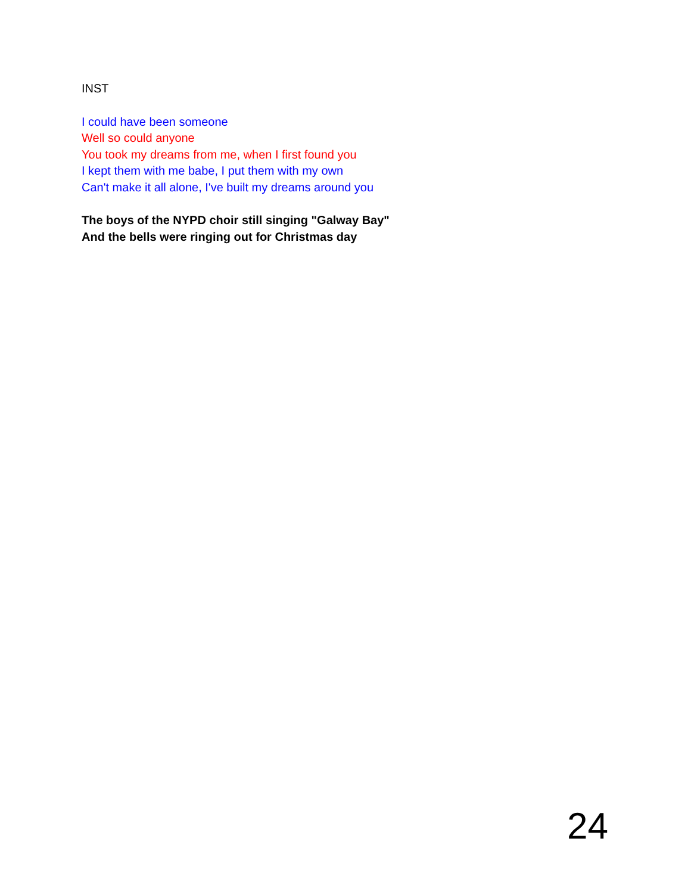INST
I could have been someone
Well so could anyone
You took my dreams from me, when I first found you
I kept them with me babe, I put them with my own
Can't make it all alone, I've built my dreams around you
The boys of the NYPD choir still singing "Galway Bay"
And the bells were ringing out for Christmas day
24